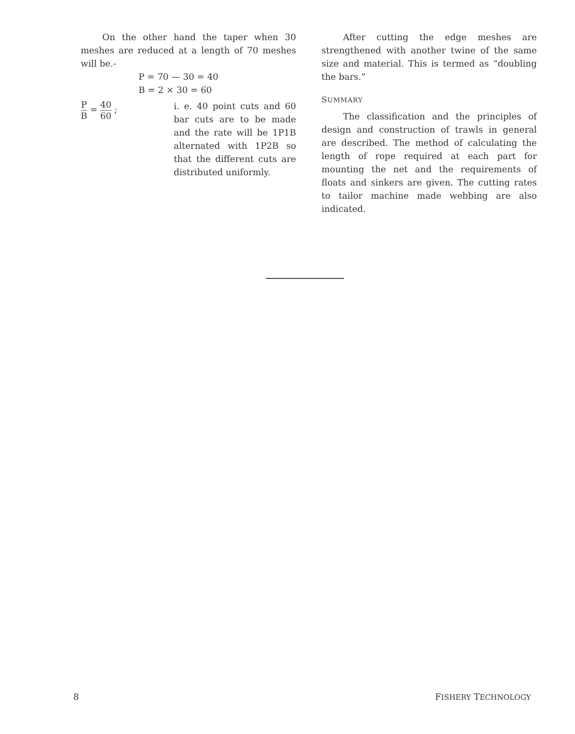On the other hand the taper when 30 meshes are reduced at a length of 70 meshes will be.-
P = 70 — 30 = 40
B = 2 × 30 = 60
P B = 40 60 ; i. e. 40 point cuts and 60 bar cuts are to be made and the rate will be 1P1B alternated with 1P2B so that the different cuts are distributed uniformly.
After cutting the edge meshes are strengthened with another twine of the same size and material. This is termed as “doubling the bars.”
SUMMARY
The classification and the principles of design and construction of trawls in general are described. The method of calculating the length of rope required at each part for mounting the net and the requirements of floats and sinkers are given. The cutting rates to tailor machine made webbing are also indicated.
8 FISHERY TECHNOLOGY